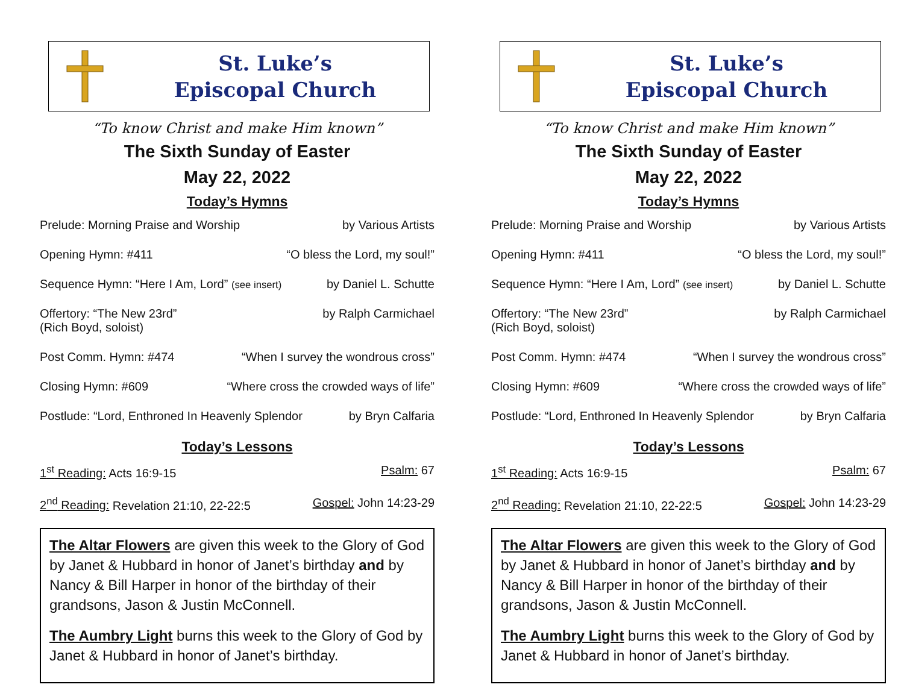St. Luke’s
Episcopal Church
“To know Christ and make Him known”
The Sixth Sunday of Easter
May 22, 2022
Today’s Hymns
Prelude: Morning Praise and Worship by Various Artists
Opening Hymn: #411 “O bless the Lord, my soul!”
Sequence Hymn: “Here I Am, Lord” (see insert) by Daniel L. Schutte
Offertory: “The New 23rd”
(Rich Boyd, soloist) by Ralph Carmichael
Post Comm. Hymn: #474 “When I survey the wondrous cross”
Closing Hymn: #609 “Where cross the crowded ways of life”
Postlude: “Lord, Enthroned In Heavenly Splendor by Bryn Calfaria
Today’s Lessons
1<sup>st</sup> Reading: Acts 16:9-15 Psalm: 67
2<sup>nd</sup> Reading: Revelation 21:10, 22-22:5 Gospel: John 14:23-29
The Altar Flowers are given this week to the Glory of God by Janet & Hubbard in honor of Janet’s birthday and by Nancy & Bill Harper in honor of the birthday of their grandsons, Jason & Justin McConnell.
The Aumbry Light burns this week to the Glory of God by Janet & Hubbard in honor of Janet’s birthday.
St. Luke’s
Episcopal Church
“To know Christ and make Him known”
The Sixth Sunday of Easter
May 22, 2022
Today’s Hymns
Prelude: Morning Praise and Worship by Various Artists
Opening Hymn: #411 “O bless the Lord, my soul!”
Sequence Hymn: “Here I Am, Lord” (see insert) by Daniel L. Schutte
Offertory: “The New 23rd”
(Rich Boyd, soloist) by Ralph Carmichael
Post Comm. Hymn: #474 “When I survey the wondrous cross”
Closing Hymn: #609 “Where cross the crowded ways of life”
Postlude: “Lord, Enthroned In Heavenly Splendor by Bryn Calfaria
Today’s Lessons
1<sup>st</sup> Reading: Acts 16:9-15 Psalm: 67
2<sup>nd</sup> Reading: Revelation 21:10, 22-22:5 Gospel: John 14:23-29
The Altar Flowers are given this week to the Glory of God by Janet & Hubbard in honor of Janet’s birthday and by Nancy & Bill Harper in honor of the birthday of their grandsons, Jason & Justin McConnell.
The Aumbry Light burns this week to the Glory of God by Janet & Hubbard in honor of Janet’s birthday.